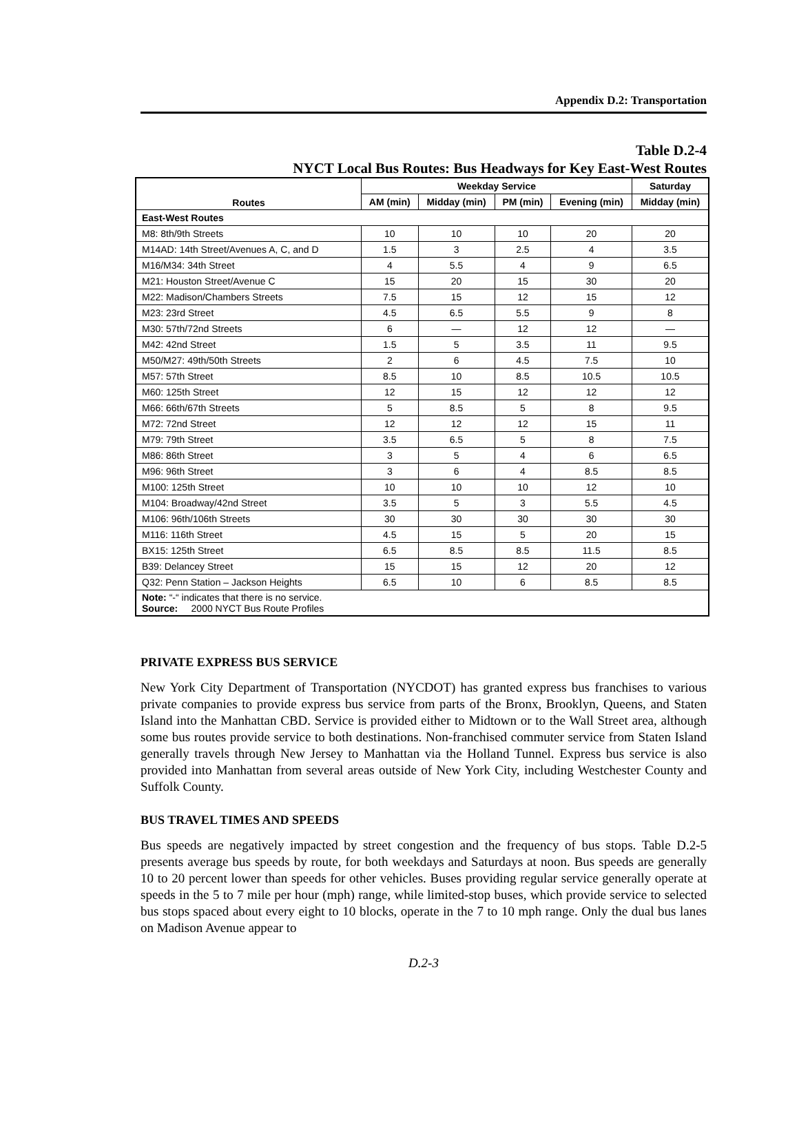Appendix D.2: Transportation
Table D.2-4
NYCT Local Bus Routes: Bus Headways for Key East-West Routes
| Routes | Weekday Service | | | | Saturday |
| --- | --- | --- | --- | --- | --- |
| | AM (min) | Midday (min) | PM (min) | Evening (min) | Midday (min) |
| East-West Routes | | | | | |
| M8: 8th/9th Streets | 10 | 10 | 10 | 20 | 20 |
| M14AD: 14th Street/Avenues A, C, and D | 1.5 | 3 | 2.5 | 4 | 3.5 |
| M16/M34: 34th Street | 4 | 5.5 | 4 | 9 | 6.5 |
| M21: Houston Street/Avenue C | 15 | 20 | 15 | 30 | 20 |
| M22: Madison/Chambers Streets | 7.5 | 15 | 12 | 15 | 12 |
| M23: 23rd Street | 4.5 | 6.5 | 5.5 | 9 | 8 |
| M30: 57th/72nd Streets | 6 | — | 12 | 12 | — |
| M42: 42nd Street | 1.5 | 5 | 3.5 | 11 | 9.5 |
| M50/M27: 49th/50th Streets | 2 | 6 | 4.5 | 7.5 | 10 |
| M57: 57th Street | 8.5 | 10 | 8.5 | 10.5 | 10.5 |
| M60: 125th Street | 12 | 15 | 12 | 12 | 12 |
| M66: 66th/67th Streets | 5 | 8.5 | 5 | 8 | 9.5 |
| M72: 72nd Street | 12 | 12 | 12 | 15 | 11 |
| M79: 79th Street | 3.5 | 6.5 | 5 | 8 | 7.5 |
| M86: 86th Street | 3 | 5 | 4 | 6 | 6.5 |
| M96: 96th Street | 3 | 6 | 4 | 8.5 | 8.5 |
| M100: 125th Street | 10 | 10 | 10 | 12 | 10 |
| M104: Broadway/42nd Street | 3.5 | 5 | 3 | 5.5 | 4.5 |
| M106: 96th/106th Streets | 30 | 30 | 30 | 30 | 30 |
| M116: 116th Street | 4.5 | 15 | 5 | 20 | 15 |
| BX15: 125th Street | 6.5 | 8.5 | 8.5 | 11.5 | 8.5 |
| B39: Delancey Street | 15 | 15 | 12 | 20 | 12 |
| Q32: Penn Station – Jackson Heights | 6.5 | 10 | 6 | 8.5 | 8.5 |
| Note: “-“ indicates that there is no service. Source: 2000 NYCT Bus Route Profiles | | | | | |
PRIVATE EXPRESS BUS SERVICE
New York City Department of Transportation (NYCDOT) has granted express bus franchises to various private companies to provide express bus service from parts of the Bronx, Brooklyn, Queens, and Staten Island into the Manhattan CBD. Service is provided either to Midtown or to the Wall Street area, although some bus routes provide service to both destinations. Non-franchised commuter service from Staten Island generally travels through New Jersey to Manhattan via the Holland Tunnel. Express bus service is also provided into Manhattan from several areas outside of New York City, including Westchester County and Suffolk County.
BUS TRAVEL TIMES AND SPEEDS
Bus speeds are negatively impacted by street congestion and the frequency of bus stops. Table D.2-5 presents average bus speeds by route, for both weekdays and Saturdays at noon. Bus speeds are generally 10 to 20 percent lower than speeds for other vehicles. Buses providing regular service generally operate at speeds in the 5 to 7 mile per hour (mph) range, while limited-stop buses, which provide service to selected bus stops spaced about every eight to 10 blocks, operate in the 7 to 10 mph range. Only the dual bus lanes on Madison Avenue appear to
D.2-3